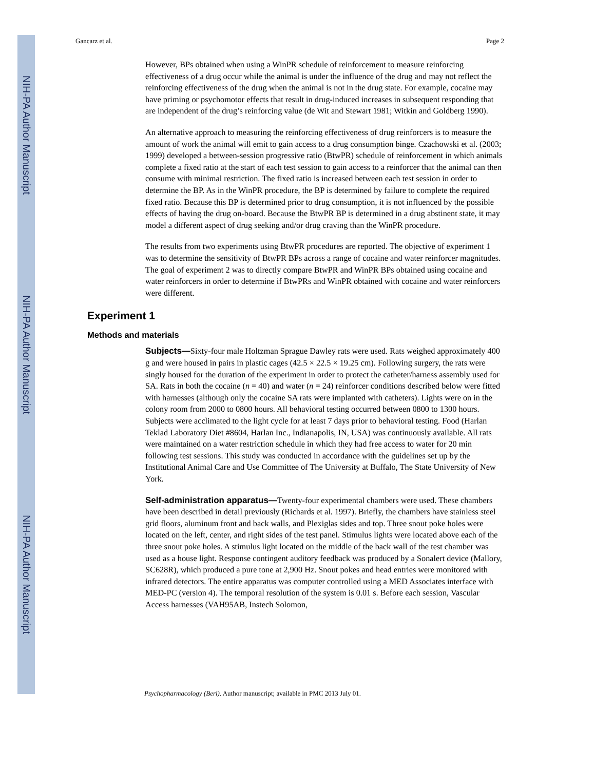NIH-PA Author Manuscript
NIH-PA Author Manuscript
NIH-PA Author Manuscript
Gancarz et al. Page 2
However, BPs obtained when using a WinPR schedule of reinforcement to measure reinforcing effectiveness of a drug occur while the animal is under the influence of the drug and may not reflect the reinforcing effectiveness of the drug when the animal is not in the drug state. For example, cocaine may have priming or psychomotor effects that result in drug-induced increases in subsequent responding that are independent of the drug’s reinforcing value (de Wit and Stewart 1981; Witkin and Goldberg 1990).
An alternative approach to measuring the reinforcing effectiveness of drug reinforcers is to measure the amount of work the animal will emit to gain access to a drug consumption binge. Czachowski et al. (2003; 1999) developed a between-session progressive ratio (BtwPR) schedule of reinforcement in which animals complete a fixed ratio at the start of each test session to gain access to a reinforcer that the animal can then consume with minimal restriction. The fixed ratio is increased between each test session in order to determine the BP. As in the WinPR procedure, the BP is determined by failure to complete the required fixed ratio. Because this BP is determined prior to drug consumption, it is not influenced by the possible effects of having the drug on-board. Because the BtwPR BP is determined in a drug abstinent state, it may model a different aspect of drug seeking and/or drug craving than the WinPR procedure.
The results from two experiments using BtwPR procedures are reported. The objective of experiment 1 was to determine the sensitivity of BtwPR BPs across a range of cocaine and water reinforcer magnitudes. The goal of experiment 2 was to directly compare BtwPR and WinPR BPs obtained using cocaine and water reinforcers in order to determine if BtwPRs and WinPR obtained with cocaine and water reinforcers were different.
Experiment 1
Methods and materials
Subjects—Sixty-four male Holtzman Sprague Dawley rats were used. Rats weighed approximately 400 g and were housed in pairs in plastic cages (42.5 × 22.5 × 19.25 cm). Following surgery, the rats were singly housed for the duration of the experiment in order to protect the catheter/harness assembly used for SA. Rats in both the cocaine (n = 40) and water (n = 24) reinforcer conditions described below were fitted with harnesses (although only the cocaine SA rats were implanted with catheters). Lights were on in the colony room from 2000 to 0800 hours. All behavioral testing occurred between 0800 to 1300 hours. Subjects were acclimated to the light cycle for at least 7 days prior to behavioral testing. Food (Harlan Teklad Laboratory Diet #8604, Harlan Inc., Indianapolis, IN, USA) was continuously available. All rats were maintained on a water restriction schedule in which they had free access to water for 20 min following test sessions. This study was conducted in accordance with the guidelines set up by the Institutional Animal Care and Use Committee of The University at Buffalo, The State University of New York.
Self-administration apparatus—Twenty-four experimental chambers were used. These chambers have been described in detail previously (Richards et al. 1997). Briefly, the chambers have stainless steel grid floors, aluminum front and back walls, and Plexiglas sides and top. Three snout poke holes were located on the left, center, and right sides of the test panel. Stimulus lights were located above each of the three snout poke holes. A stimulus light located on the middle of the back wall of the test chamber was used as a house light. Response contingent auditory feedback was produced by a Sonalert device (Mallory, SC628R), which produced a pure tone at 2,900 Hz. Snout pokes and head entries were monitored with infrared detectors. The entire apparatus was computer controlled using a MED Associates interface with MED-PC (version 4). The temporal resolution of the system is 0.01 s. Before each session, Vascular Access harnesses (VAH95AB, Instech Solomon,
Psychopharmacology (Berl). Author manuscript; available in PMC 2013 July 01.